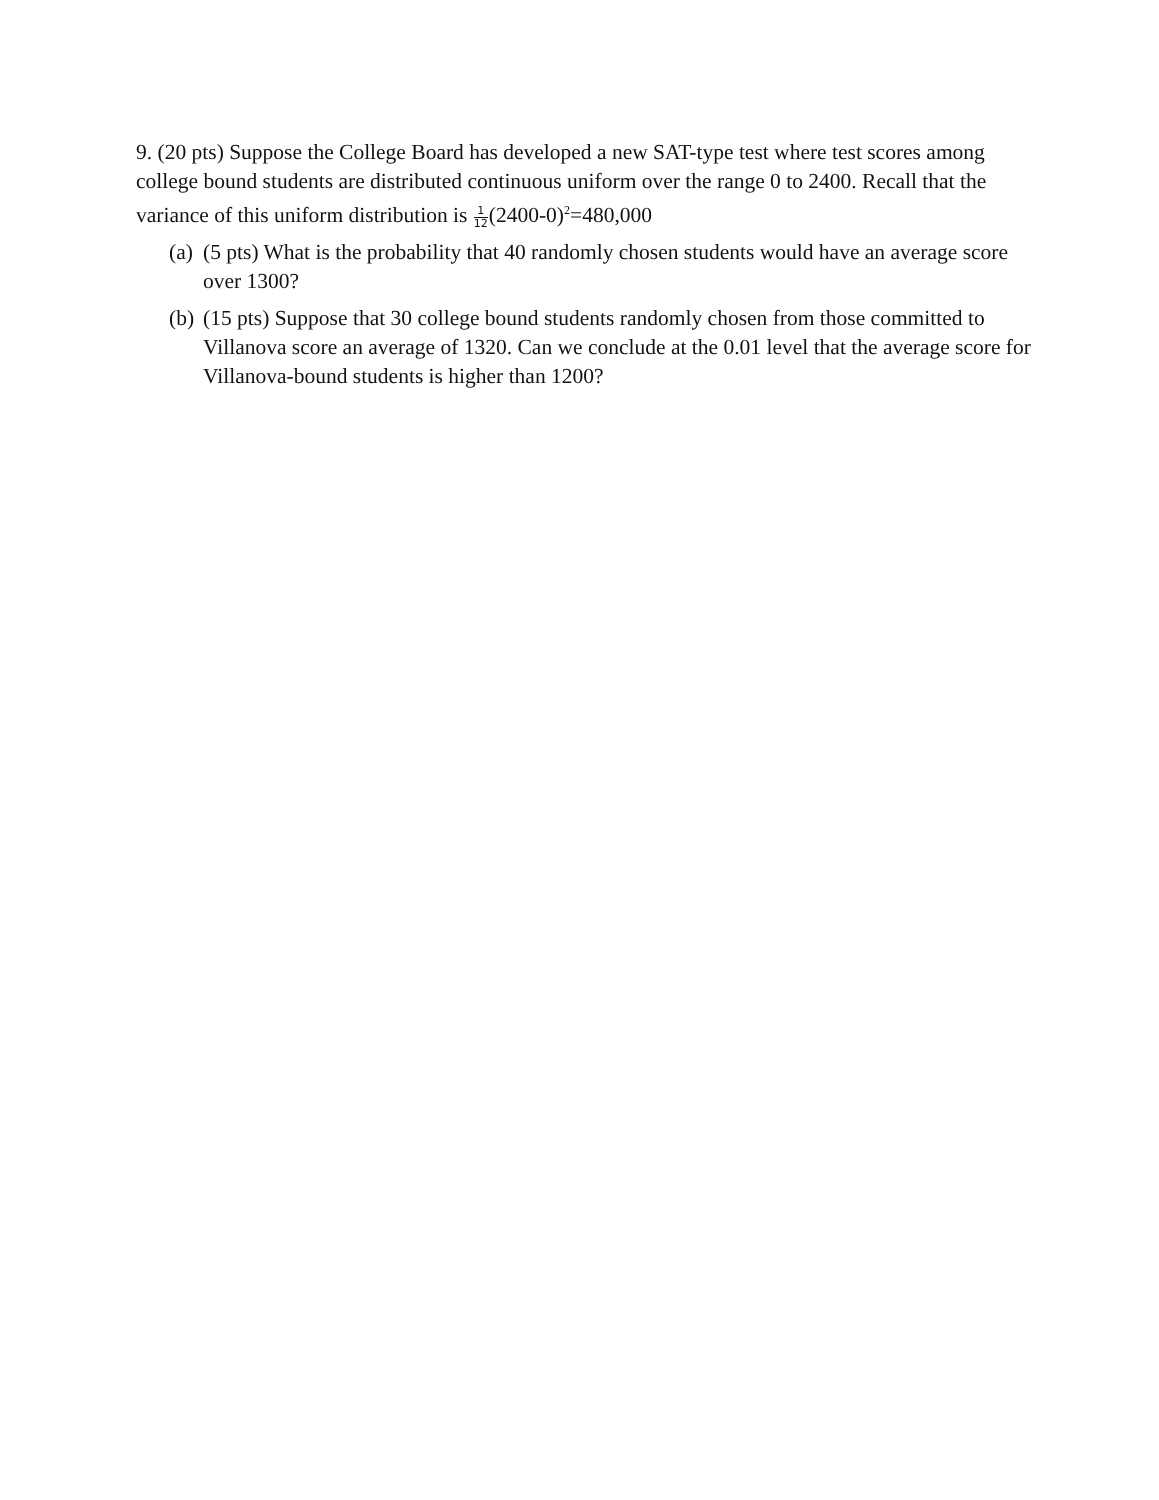9. (20 pts) Suppose the College Board has developed a new SAT-type test where test scores among college bound students are distributed continuous uniform over the range 0 to 2400. Recall that the variance of this uniform distribution is 1 12(2400-0)<sup>2</sup>=480,000
(a)
(5 pts) What is the probability that 40 randomly chosen students would have an average score over 1300?
(b)
(15 pts) Suppose that 30 college bound students randomly chosen from those committed to Villanova score an average of 1320. Can we conclude at the 0.01 level that the average score for Villanova-bound students is higher than 1200?